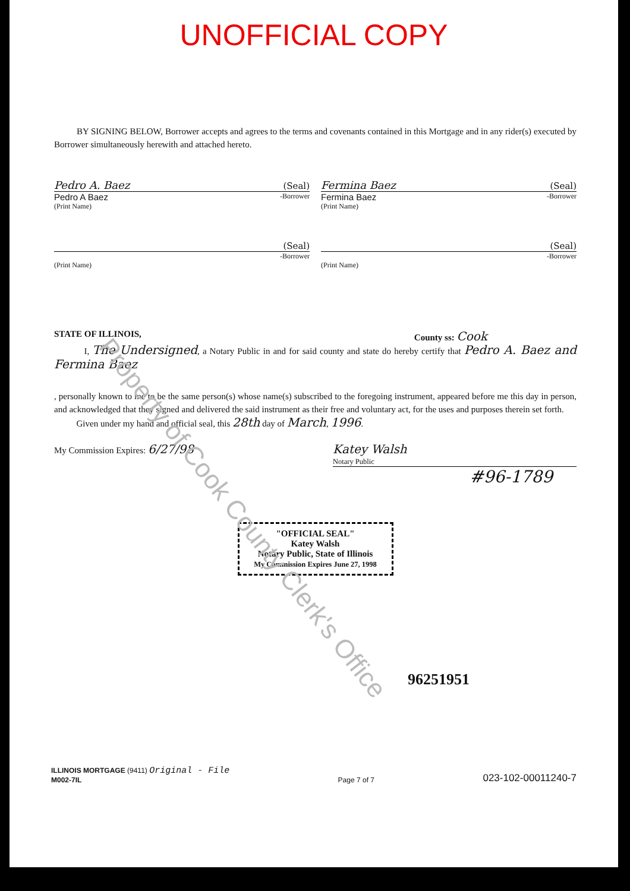UNOFFICIAL COPY
BY SIGNING BELOW, Borrower accepts and agrees to the terms and covenants contained in this Mortgage and in any rider(s) executed by Borrower simultaneously herewith and attached hereto.
Pedro A. Baez (Seal)
Pedro A Baez -Borrower
(Print Name)
Fermina Baez (Seal)
Fermina Baez -Borrower
(Print Name)
(Seal)
-Borrower
(Print Name)
(Seal)
-Borrower
(Print Name)
STATE OF ILLINOIS, County ss: Cook
I, The Undersigned, a Notary Public in and for said county and state do hereby certify that Pedro A. Baez and Fermina Baez
, personally known to me to be the same person(s) whose name(s) subscribed to the foregoing instrument, appeared before me this day in person, and acknowledged that they signed and delivered the said instrument as their free and voluntary act, for the uses and purposes therein set forth.
Given under my hand and official seal, this 28th day of March, 1996.
My Commission Expires: 6/27/98 Katey Walsh
Notary Public
#96-1789
"OFFICIAL SEAL"
Katey Walsh
Notary Public, State of Illinois
My Commission Expires June 27, 1998
96251951
Property of Cook County Clerk's Office
ILLINOIS MORTGAGE (9411) Original - File
M002-7IL
Page 7 of 7
023-102-00011240-7